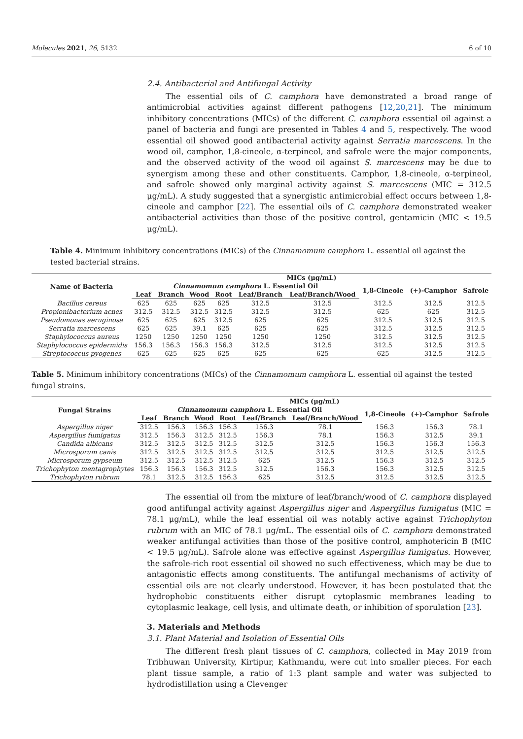Molecules 2021, 26, 5132 6 of 10
2.4. Antibacterial and Antifungal Activity
The essential oils of C. camphora have demonstrated a broad range of antimicrobial activities against different pathogens [12,20,21]. The minimum inhibitory concentrations (MICs) of the different C. camphora essential oil against a panel of bacteria and fungi are presented in Tables 4 and 5, respectively. The wood essential oil showed good antibacterial activity against Serratia marcescens. In the wood oil, camphor, 1,8-cineole, α-terpineol, and safrole were the major components, and the observed activity of the wood oil against S. marcescens may be due to synergism among these and other constituents. Camphor, 1,8-cineole, α-terpineol, and safrole showed only marginal activity against S. marcescens (MIC = 312.5 μg/mL). A study suggested that a synergistic antimicrobial effect occurs between 1,8-cineole and camphor [22]. The essential oils of C. camphora demonstrated weaker antibacterial activities than those of the positive control, gentamicin (MIC < 19.5 μg/mL).
Table 4. Minimum inhibitory concentrations (MICs) of the Cinnamomum camphora L. essential oil against the tested bacterial strains.
| Name of Bacteria | MICs (μg/mL) | | | | | | | | |
| --- | --- | --- | --- | --- | --- | --- | --- | --- | --- |
| | Cinnamomum camphora L. Essential Oil | | | | | | 1,8-Cineole | (+)-Camphor | Safrole |
| | Leaf | Branch | Wood | Root | Leaf/Branch | Leaf/Branch/Wood | | | |
| Bacillus cereus | 625 | 625 | 625 | 625 | 312.5 | 312.5 | 312.5 | 312.5 | 312.5 |
| Propionibacterium acnes | 312.5 | 312.5 | 312.5 | 312.5 | 312.5 | 312.5 | 625 | 625 | 312.5 |
| Pseudomonas aeruginosa | 625 | 625 | 625 | 312.5 | 625 | 625 | 312.5 | 312.5 | 312.5 |
| Serratia marcescens | 625 | 625 | 39.1 | 625 | 625 | 625 | 312.5 | 312.5 | 312.5 |
| Staphylococcus aureus | 1250 | 1250 | 1250 | 1250 | 1250 | 1250 | 312.5 | 312.5 | 312.5 |
| Staphylococcus epidermidis | 156.3 | 156.3 | 156.3 | 156.3 | 312.5 | 312.5 | 312.5 | 312.5 | 312.5 |
| Streptococcus pyogenes | 625 | 625 | 625 | 625 | 625 | 625 | 625 | 312.5 | 312.5 |
Table 5. Minimum inhibitory concentrations (MICs) of the Cinnamomum camphora L. essential oil against the tested fungal strains.
| Fungal Strains | MICs (μg/mL) | | | | | | | | |
| --- | --- | --- | --- | --- | --- | --- | --- | --- | --- |
| | Cinnamomum camphora L. Essential Oil | | | | | | 1,8-Cineole | (+)-Camphor | Safrole |
| | Leaf | Branch | Wood | Root | Leaf/Branch | Leaf/Branch/Wood | | | |
| Aspergillus niger | 312.5 | 156.3 | 156.3 | 156.3 | 156.3 | 78.1 | 156.3 | 156.3 | 78.1 |
| Aspergillus fumigatus | 312.5 | 156.3 | 312.5 | 312.5 | 156.3 | 78.1 | 156.3 | 312.5 | 39.1 |
| Candida albicans | 312.5 | 312.5 | 312.5 | 312.5 | 312.5 | 312.5 | 156.3 | 156.3 | 156.3 |
| Microsporum canis | 312.5 | 312.5 | 312.5 | 312.5 | 312.5 | 312.5 | 312.5 | 312.5 | 312.5 |
| Microsporum gypseum | 312.5 | 312.5 | 312.5 | 312.5 | 625 | 312.5 | 156.3 | 312.5 | 312.5 |
| Trichophyton mentagrophytes | 156.3 | 156.3 | 156.3 | 312.5 | 312.5 | 156.3 | 156.3 | 312.5 | 312.5 |
| Trichophyton rubrum | 78.1 | 312.5 | 312.5 | 156.3 | 625 | 312.5 | 312.5 | 312.5 | 312.5 |
The essential oil from the mixture of leaf/branch/wood of C. camphora displayed good antifungal activity against Aspergillus niger and Aspergillus fumigatus (MIC = 78.1 μg/mL), while the leaf essential oil was notably active against Trichophyton rubrum with an MIC of 78.1 μg/mL. The essential oils of C. camphora demonstrated weaker antifungal activities than those of the positive control, amphotericin B (MIC < 19.5 μg/mL). Safrole alone was effective against Aspergillus fumigatus. However, the safrole-rich root essential oil showed no such effectiveness, which may be due to antagonistic effects among constituents. The antifungal mechanisms of activity of essential oils are not clearly understood. However, it has been postulated that the hydrophobic constituents either disrupt cytoplasmic membranes leading to cytoplasmic leakage, cell lysis, and ultimate death, or inhibition of sporulation [23].
3. Materials and Methods
3.1. Plant Material and Isolation of Essential Oils
The different fresh plant tissues of C. camphora, collected in May 2019 from Tribhuwan University, Kirtipur, Kathmandu, were cut into smaller pieces. For each plant tissue sample, a ratio of 1:3 plant sample and water was subjected to hydrodistillation using a Clevenger